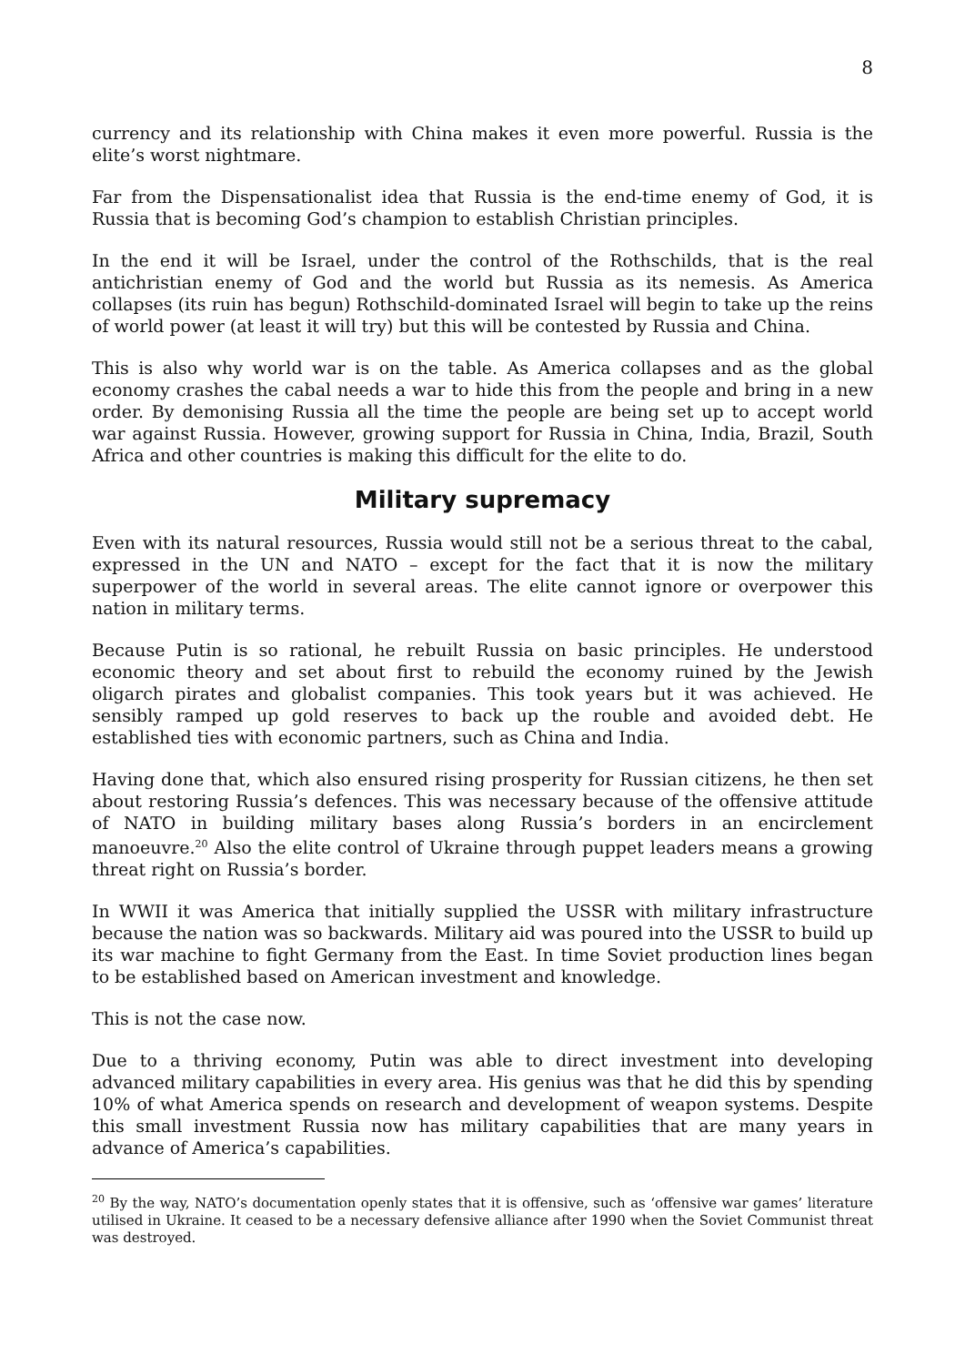8
currency and its relationship with China makes it even more powerful. Russia is the elite’s worst nightmare.
Far from the Dispensationalist idea that Russia is the end-time enemy of God, it is Russia that is becoming God’s champion to establish Christian principles.
In the end it will be Israel, under the control of the Rothschilds, that is the real antichristian enemy of God and the world but Russia as its nemesis. As America collapses (its ruin has begun) Rothschild-dominated Israel will begin to take up the reins of world power (at least it will try) but this will be contested by Russia and China.
This is also why world war is on the table. As America collapses and as the global economy crashes the cabal needs a war to hide this from the people and bring in a new order. By demonising Russia all the time the people are being set up to accept world war against Russia. However, growing support for Russia in China, India, Brazil, South Africa and other countries is making this difficult for the elite to do.
Military supremacy
Even with its natural resources, Russia would still not be a serious threat to the cabal, expressed in the UN and NATO – except for the fact that it is now the military superpower of the world in several areas. The elite cannot ignore or overpower this nation in military terms.
Because Putin is so rational, he rebuilt Russia on basic principles. He understood economic theory and set about first to rebuild the economy ruined by the Jewish oligarch pirates and globalist companies. This took years but it was achieved. He sensibly ramped up gold reserves to back up the rouble and avoided debt. He established ties with economic partners, such as China and India.
Having done that, which also ensured rising prosperity for Russian citizens, he then set about restoring Russia’s defences. This was necessary because of the offensive attitude of NATO in building military bases along Russia’s borders in an encirclement manoeuvre.<sup>20</sup> Also the elite control of Ukraine through puppet leaders means a growing threat right on Russia’s border.
In WWII it was America that initially supplied the USSR with military infrastructure because the nation was so backwards. Military aid was poured into the USSR to build up its war machine to fight Germany from the East. In time Soviet production lines began to be established based on American investment and knowledge.
This is not the case now.
Due to a thriving economy, Putin was able to direct investment into developing advanced military capabilities in every area. His genius was that he did this by spending 10% of what America spends on research and development of weapon systems. Despite this small investment Russia now has military capabilities that are many years in advance of America’s capabilities.
<sup>20</sup> By the way, NATO’s documentation openly states that it is offensive, such as ‘offensive war games’ literature utilised in Ukraine. It ceased to be a necessary defensive alliance after 1990 when the Soviet Communist threat was destroyed.